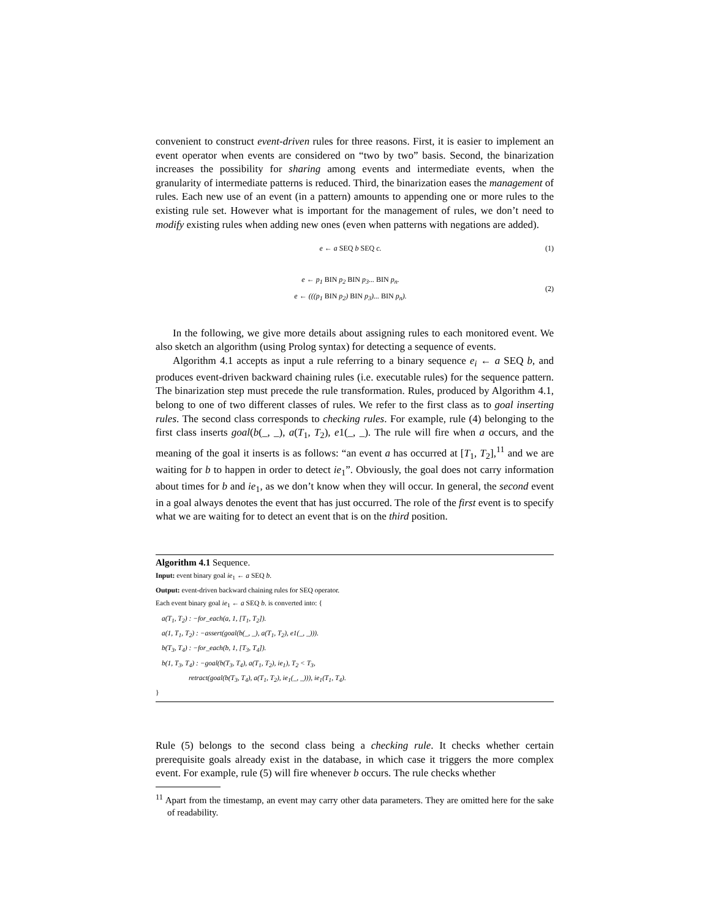convenient to construct event-driven rules for three reasons. First, it is easier to implement an event operator when events are considered on “two by two” basis. Second, the binarization increases the possibility for sharing among events and intermediate events, when the granularity of intermediate patterns is reduced. Third, the binarization eases the management of rules. Each new use of an event (in a pattern) amounts to appending one or more rules to the existing rule set. However what is important for the management of rules, we don’t need to modify existing rules when adding new ones (even when patterns with negations are added).
e ← a SEQ b SEQ c. (1)
e ← p<sub>1</sub> BIN p<sub>2</sub> BIN p<sub>3</sub>... BIN p<sub>n</sub>.
e ← (((p<sub>1</sub> BIN p<sub>2</sub>) BIN p<sub>3</sub>)... BIN p<sub>n</sub>). (2)
In the following, we give more details about assigning rules to each monitored event. We also sketch an algorithm (using Prolog syntax) for detecting a sequence of events.
Algorithm 4.1 accepts as input a rule referring to a binary sequence e<sub>i</sub> ← a SEQ b, and produces event-driven backward chaining rules (i.e. executable rules) for the sequence pattern. The binarization step must precede the rule transformation. Rules, produced by Algorithm 4.1, belong to one of two different classes of rules. We refer to the first class as to goal inserting rules. The second class corresponds to checking rules. For example, rule (4) belonging to the first class inserts goal(b(_, _), a(T<sub>1</sub>, T<sub>2</sub>), e1(_, _). The rule will fire when a occurs, and the meaning of the goal it inserts is as follows: “an event a has occurred at [T<sub>1</sub>, T<sub>2</sub>],<sup>11</sup> and we are waiting for b to happen in order to detect ie<sub>1</sub>”. Obviously, the goal does not carry information about times for b and ie<sub>1</sub>, as we don’t know when they will occur. In general, the second event in a goal always denotes the event that has just occurred. The role of the first event is to specify what we are waiting for to detect an event that is on the third position.
Algorithm 4.1 Sequence.
Input: event binary goal ie<sub>1</sub> ← a SEQ b.
Output: event-driven backward chaining rules for SEQ operator.
Each event binary goal ie<sub>1</sub> ← a SEQ b. is converted into: {
a(T<sub>1</sub>, T<sub>2</sub>) : −for_each(a, 1, [T<sub>1</sub>, T<sub>2</sub>]).
a(1, T<sub>1</sub>, T<sub>2</sub>) : −assert(goal(b(_, _), a(T<sub>1</sub>, T<sub>2</sub>), e1(_, _))).
b(T<sub>3</sub>, T<sub>4</sub>) : −for_each(b, 1, [T<sub>3</sub>, T<sub>4</sub>]).
b(1, T<sub>3</sub>, T<sub>4</sub>) : −goal(b(T<sub>3</sub>, T<sub>4</sub>), a(T<sub>1</sub>, T<sub>2</sub>), ie<sub>1</sub>), T<sub>2</sub> < T<sub>3</sub>,
retract(goal(b(T<sub>3</sub>, T<sub>4</sub>), a(T<sub>1</sub>, T<sub>2</sub>), ie<sub>1</sub>(_, _))), ie<sub>1</sub>(T<sub>1</sub>, T<sub>4</sub>).
}
Rule (5) belongs to the second class being a checking rule. It checks whether certain prerequisite goals already exist in the database, in which case it triggers the more complex event. For example, rule (5) will fire whenever b occurs. The rule checks whether
<sup>11</sup> Apart from the timestamp, an event may carry other data parameters. They are omitted here for the sake of readability.